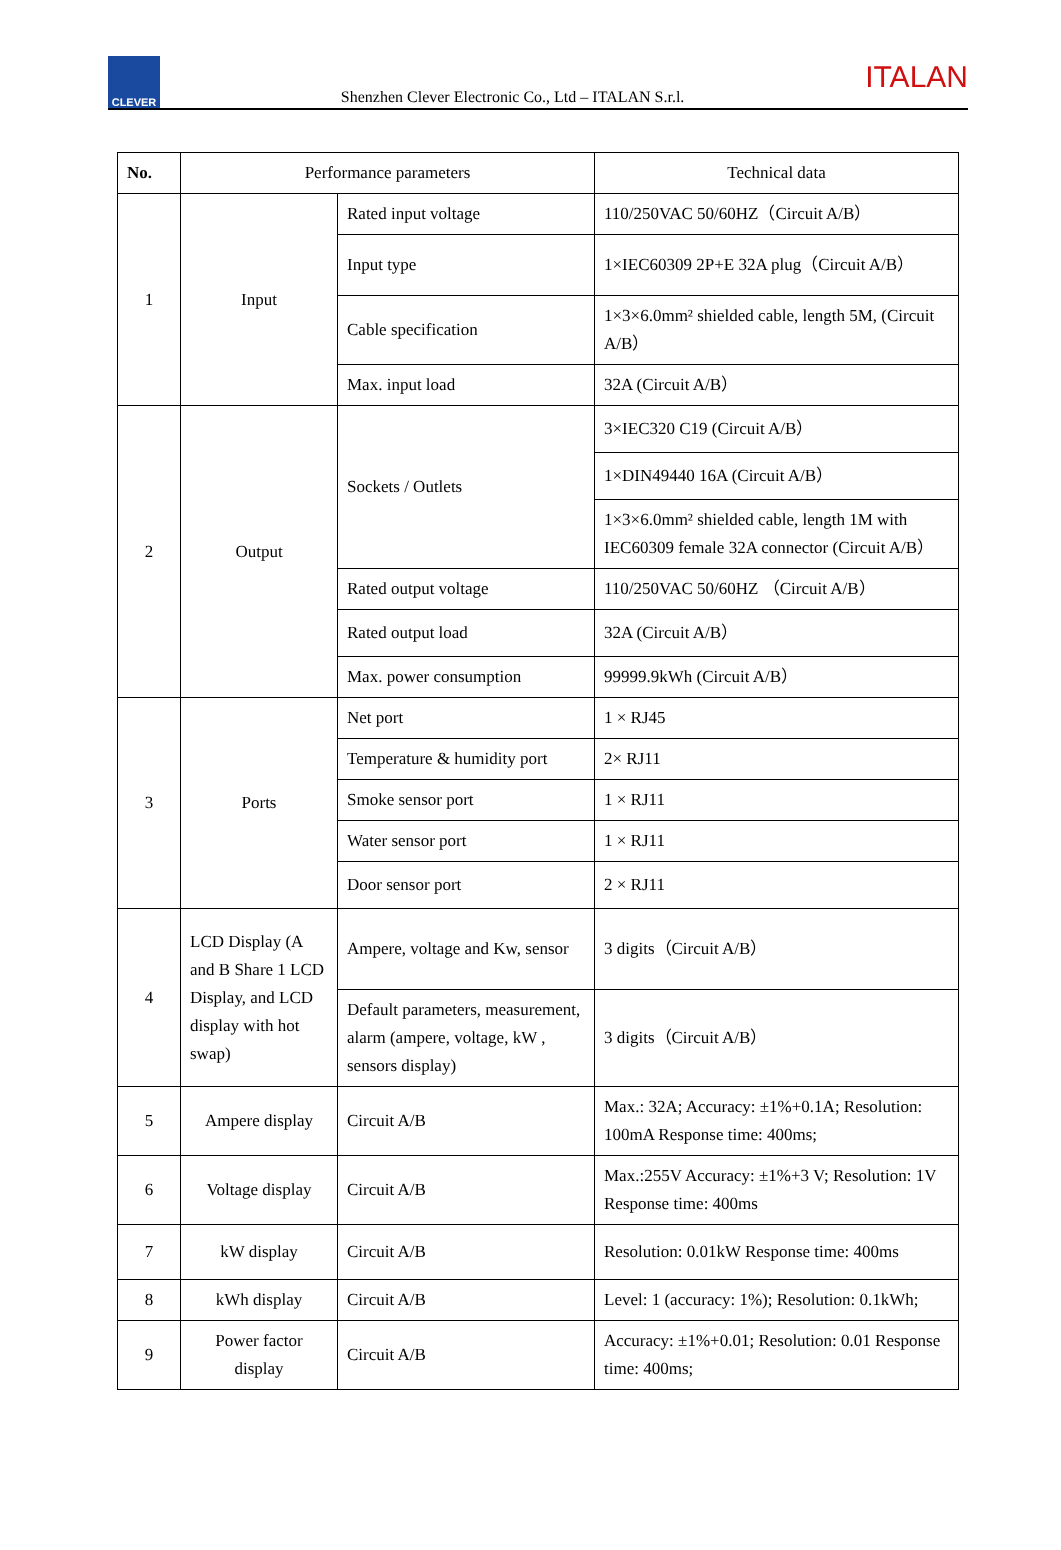CLEVER
Shenzhen Clever Electronic Co., Ltd – ITALAN S.r.l.
ITALAN
| No. | Performance parameters | | Technical data |
| --- | --- | --- | --- |
| 1 | Input | Rated input voltage | 110/250VAC 50/60HZ（Circuit A/B） |
| | | Input type | 1×IEC60309 2P+E 32A plug（Circuit A/B） |
| | | Cable specification | 1×3×6.0mm² shielded cable, length 5M, (Circuit A/B） |
| | | Max. input load | 32A (Circuit A/B） |
| 2 | Output | Sockets / Outlets | 3×IEC320 C19 (Circuit A/B） |
| | | | 1×DIN49440 16A (Circuit A/B） |
| | | | 1×3×6.0mm² shielded cable, length 1M with IEC60309 female 32A connector (Circuit A/B） |
| | | Rated output voltage | 110/250VAC 50/60HZ （Circuit A/B） |
| | | Rated output load | 32A (Circuit A/B） |
| | | Max. power consumption | 99999.9kWh (Circuit A/B） |
| 3 | Ports | Net port | 1 × RJ45 |
| | | Temperature & humidity port | 2× RJ11 |
| | | Smoke sensor port | 1 × RJ11 |
| | | Water sensor port | 1 × RJ11 |
| | | Door sensor port | 2 × RJ11 |
| 4 | LCD Display (A and B Share 1 LCD Display, and LCD display with hot swap) | Ampere, voltage and Kw, sensor | 3 digits（Circuit A/B） |
| | | Default parameters, measurement, alarm (ampere, voltage, kW , sensors display) | 3 digits（Circuit A/B） |
| 5 | Ampere display | Circuit A/B | Max.: 32A; Accuracy: ±1%+0.1A; Resolution: 100mA Response time: 400ms; |
| 6 | Voltage display | Circuit A/B | Max.:255V Accuracy: ±1%+3 V; Resolution: 1V Response time: 400ms |
| 7 | kW display | Circuit A/B | Resolution: 0.01kW Response time: 400ms |
| 8 | kWh display | Circuit A/B | Level: 1 (accuracy: 1%); Resolution: 0.1kWh; |
| 9 | Power factor display | Circuit A/B | Accuracy: ±1%+0.01; Resolution: 0.01 Response time: 400ms; |